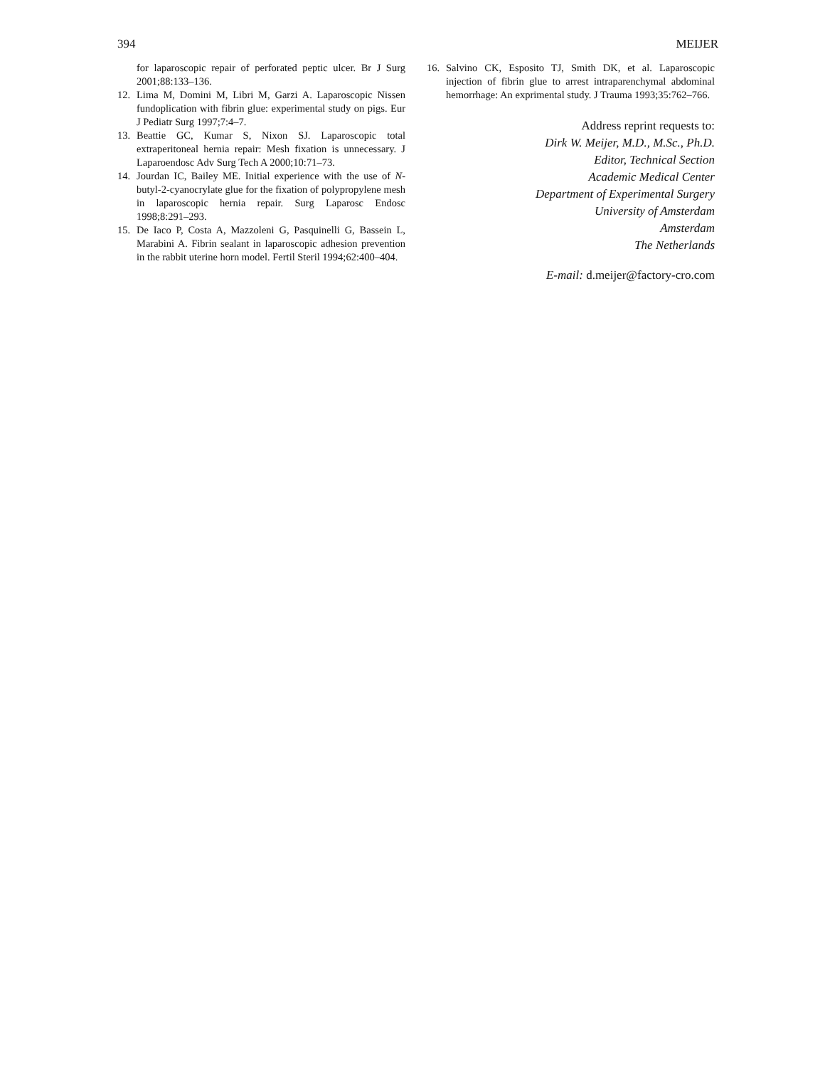394 MEIJER
for laparoscopic repair of perforated peptic ulcer. Br J Surg 2001;88:133–136.
12. Lima M, Domini M, Libri M, Garzi A. Laparoscopic Nissen fundoplication with fibrin glue: experimental study on pigs. Eur J Pediatr Surg 1997;7:4–7.
13. Beattie GC, Kumar S, Nixon SJ. Laparoscopic total extraperitoneal hernia repair: Mesh fixation is unnecessary. J Laparoendosc Adv Surg Tech A 2000;10:71–73.
14. Jourdan IC, Bailey ME. Initial experience with the use of N-butyl-2-cyanocrylate glue for the fixation of polypropylene mesh in laparoscopic hernia repair. Surg Laparosc Endosc 1998;8:291–293.
15. De Iaco P, Costa A, Mazzoleni G, Pasquinelli G, Bassein L, Marabini A. Fibrin sealant in laparoscopic adhesion prevention in the rabbit uterine horn model. Fertil Steril 1994;62:400–404.
16. Salvino CK, Esposito TJ, Smith DK, et al. Laparoscopic injection of fibrin glue to arrest intraparenchymal abdominal hemorrhage: An exprimental study. J Trauma 1993;35:762–766.
Address reprint requests to:
Dirk W. Meijer, M.D., M.Sc., Ph.D.
Editor, Technical Section
Academic Medical Center
Department of Experimental Surgery
University of Amsterdam
Amsterdam
The Netherlands
E-mail: d.meijer@factory-cro.com